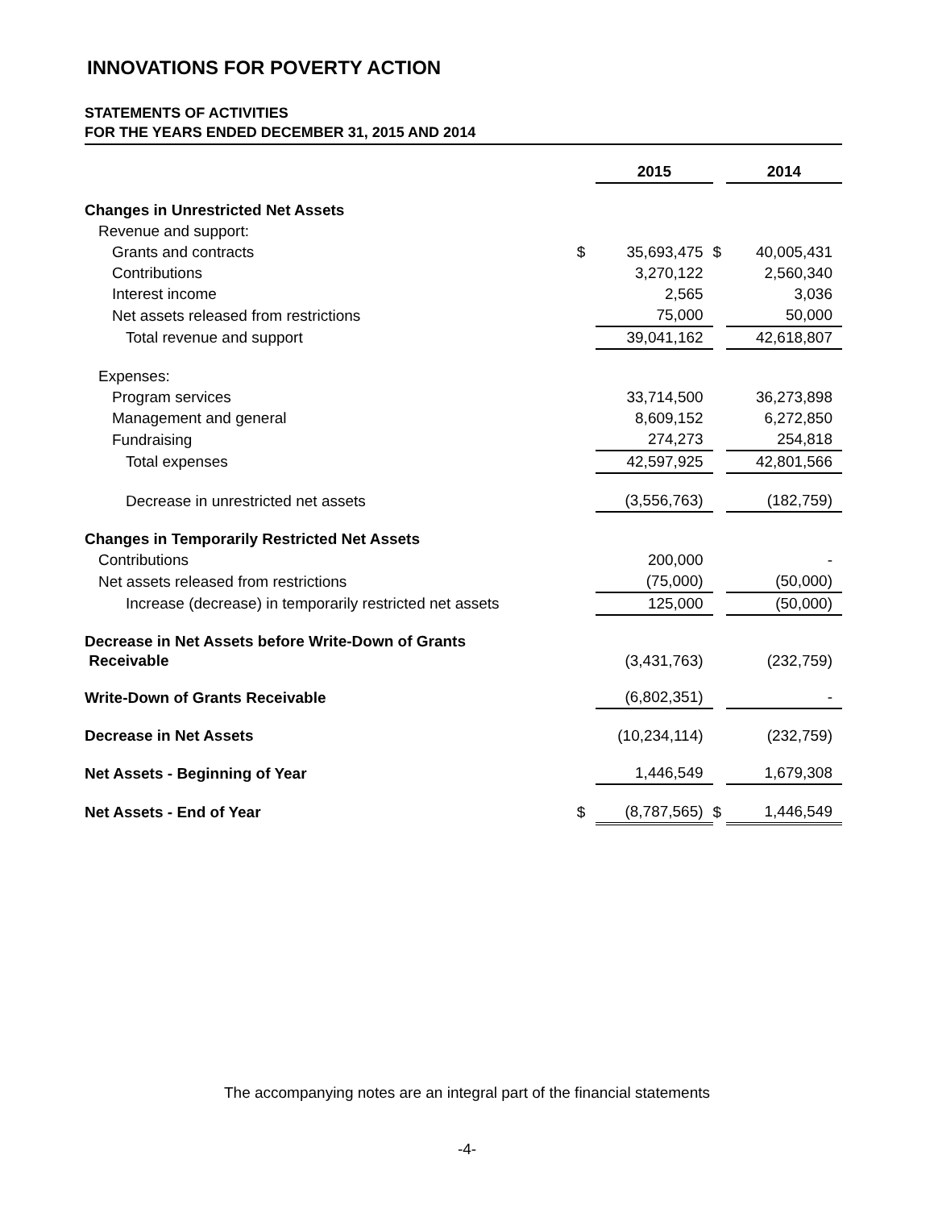INNOVATIONS FOR POVERTY ACTION
STATEMENTS OF ACTIVITIES
FOR THE YEARS ENDED DECEMBER 31, 2015 AND 2014
| | | 2015 | | 2014 |
| Changes in Unrestricted Net Assets | | | | |
| Revenue and support: | | | | |
| Grants and contracts | $ | 35,693,475 | $ | 40,005,431 |
| Contributions | | 3,270,122 | | 2,560,340 |
| Interest income | | 2,565 | | 3,036 |
| Net assets released from restrictions | | 75,000 | | 50,000 |
| Total revenue and support | | 39,041,162 | | 42,618,807 |
| Expenses: | | | | |
| Program services | | 33,714,500 | | 36,273,898 |
| Management and general | | 8,609,152 | | 6,272,850 |
| Fundraising | | 274,273 | | 254,818 |
| Total expenses | | 42,597,925 | | 42,801,566 |
| Decrease in unrestricted net assets | | (3,556,763) | | (182,759) |
| Changes in Temporarily Restricted Net Assets | | | | |
| Contributions | | 200,000 | | - |
| Net assets released from restrictions | | (75,000) | | (50,000) |
| Increase (decrease) in temporarily restricted net assets | | 125,000 | | (50,000) |
| Decrease in Net Assets before Write-Down of Grants Receivable | | (3,431,763) | | (232,759) |
| Write-Down of Grants Receivable | | (6,802,351) | | - |
| Decrease in Net Assets | | (10,234,114) | | (232,759) |
| Net Assets - Beginning of Year | | 1,446,549 | | 1,679,308 |
| Net Assets - End of Year | $ | (8,787,565) | $ | 1,446,549 |
The accompanying notes are an integral part of the financial statements
-4-